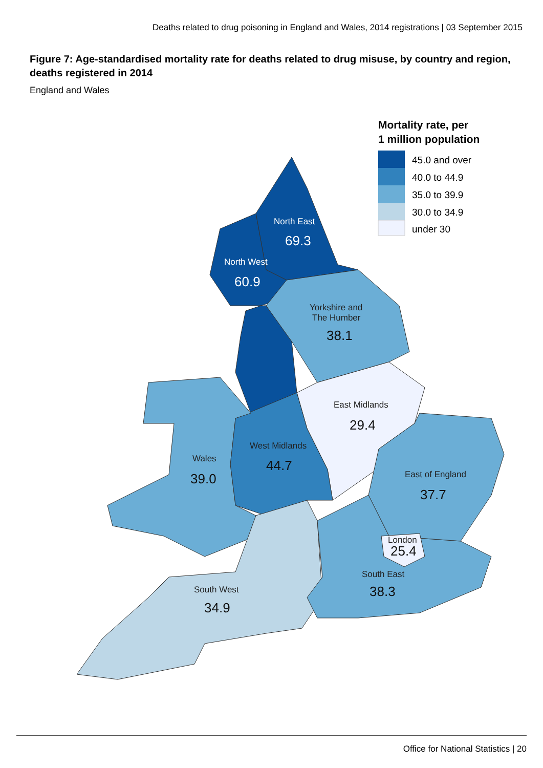Deaths related to drug poisoning in England and Wales, 2014 registrations | 03 September 2015
Figure 7: Age-standardised mortality rate for deaths related to drug misuse, by country and region, deaths registered in 2014
England and Wales
North East
North West
69.3
60.9
Yorkshire and
The Humber
East Midlands
West Midlands
Wales
East of England
London
South East
South West
38.1
29.4
44.7
39.0
37.7
25.4
38.3
34.9
Mortality rate, per
1 million population
45.0 and over
40.0 to 44.9
35.0 to 39.9
30.0 to 34.9
under 30
Office for National Statistics | 20